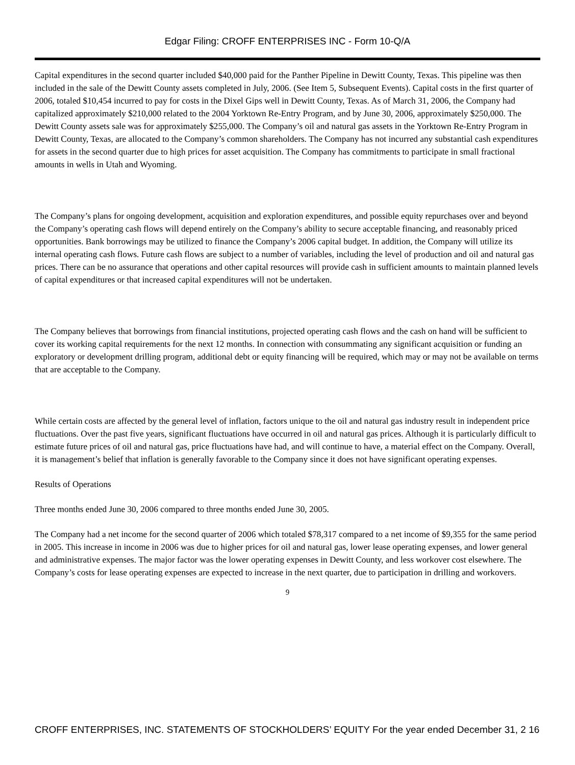Edgar Filing: CROFF ENTERPRISES INC - Form 10-Q/A
Capital expenditures in the second quarter included $40,000 paid for the Panther Pipeline in Dewitt County, Texas. This pipeline was then included in the sale of the Dewitt County assets completed in July, 2006. (See Item 5, Subsequent Events). Capital costs in the first quarter of 2006, totaled $10,454 incurred to pay for costs in the Dixel Gips well in Dewitt County, Texas. As of March 31, 2006, the Company had capitalized approximately $210,000 related to the 2004 Yorktown Re-Entry Program, and by June 30, 2006, approximately $250,000. The Dewitt County assets sale was for approximately $255,000. The Company’s oil and natural gas assets in the Yorktown Re-Entry Program in Dewitt County, Texas, are allocated to the Company’s common shareholders. The Company has not incurred any substantial cash expenditures for assets in the second quarter due to high prices for asset acquisition. The Company has commitments to participate in small fractional amounts in wells in Utah and Wyoming.
The Company’s plans for ongoing development, acquisition and exploration expenditures, and possible equity repurchases over and beyond the Company’s operating cash flows will depend entirely on the Company’s ability to secure acceptable financing, and reasonably priced opportunities. Bank borrowings may be utilized to finance the Company’s 2006 capital budget. In addition, the Company will utilize its internal operating cash flows. Future cash flows are subject to a number of variables, including the level of production and oil and natural gas prices. There can be no assurance that operations and other capital resources will provide cash in sufficient amounts to maintain planned levels of capital expenditures or that increased capital expenditures will not be undertaken.
The Company believes that borrowings from financial institutions, projected operating cash flows and the cash on hand will be sufficient to cover its working capital requirements for the next 12 months. In connection with consummating any significant acquisition or funding an exploratory or development drilling program, additional debt or equity financing will be required, which may or may not be available on terms that are acceptable to the Company.
While certain costs are affected by the general level of inflation, factors unique to the oil and natural gas industry result in independent price fluctuations. Over the past five years, significant fluctuations have occurred in oil and natural gas prices. Although it is particularly difficult to estimate future prices of oil and natural gas, price fluctuations have had, and will continue to have, a material effect on the Company. Overall, it is management’s belief that inflation is generally favorable to the Company since it does not have significant operating expenses.
Results of Operations
Three months ended June 30, 2006 compared to three months ended June 30, 2005.
The Company had a net income for the second quarter of 2006 which totaled $78,317 compared to a net income of $9,355 for the same period in 2005. This increase in income in 2006 was due to higher prices for oil and natural gas, lower lease operating expenses, and lower general and administrative expenses. The major factor was the lower operating expenses in Dewitt County, and less workover cost elsewhere. The Company’s costs for lease operating expenses are expected to increase in the next quarter, due to participation in drilling and workovers.
9
CROFF ENTERPRISES, INC. STATEMENTS OF STOCKHOLDERS’ EQUITY For the year ended December 31, 2 16